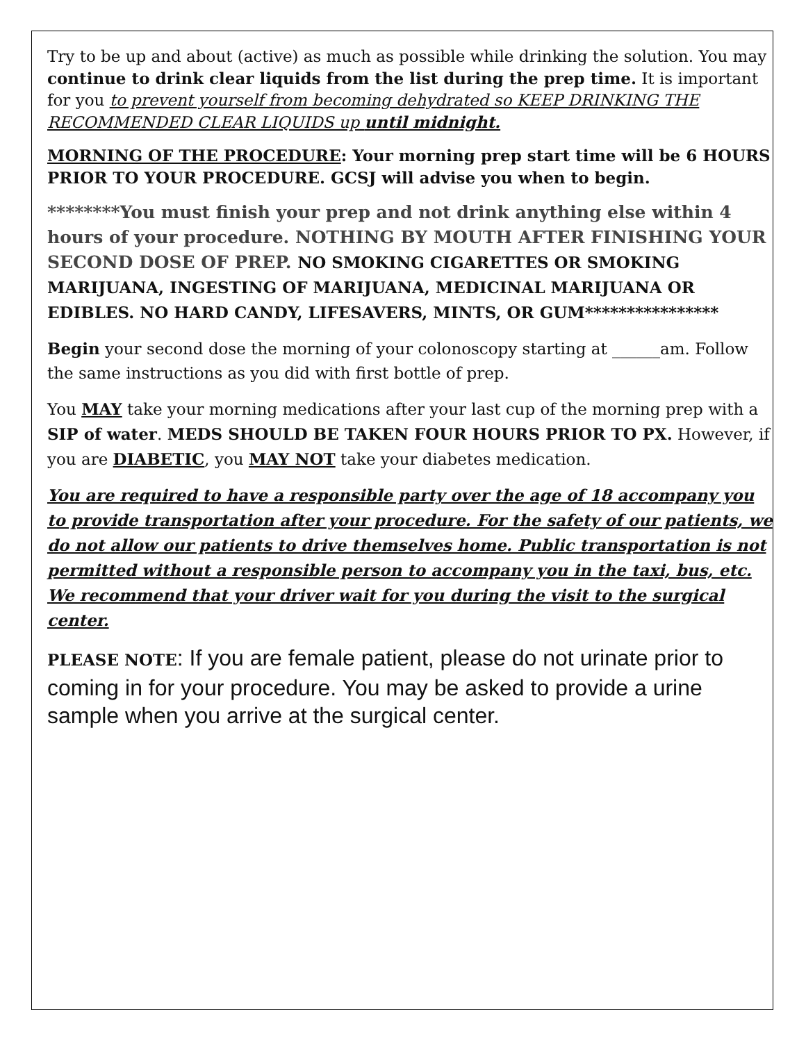Try to be up and about (active) as much as possible while drinking the solution. You may continue to drink clear liquids from the list during the prep time. It is important for you to prevent yourself from becoming dehydrated so KEEP DRINKING THE RECOMMENDED CLEAR LIQUIDS up until midnight.
MORNING OF THE PROCEDURE: Your morning prep start time will be 6 HOURS PRIOR TO YOUR PROCEDURE. GCSJ will advise you when to begin.
********You must finish your prep and not drink anything else within 4 hours of your procedure. NOTHING BY MOUTH AFTER FINISHING YOUR SECOND DOSE OF PREP. NO SMOKING CIGARETTES OR SMOKING MARIJUANA, INGESTING OF MARIJUANA, MEDICINAL MARIJUANA OR EDIBLES. NO HARD CANDY, LIFESAVERS, MINTS, OR GUM****************
Begin your second dose the morning of your colonoscopy starting at ______am. Follow the same instructions as you did with first bottle of prep.
You MAY take your morning medications after your last cup of the morning prep with a SIP of water. MEDS SHOULD BE TAKEN FOUR HOURS PRIOR TO PX. However, if you are DIABETIC, you MAY NOT take your diabetes medication.
You are required to have a responsible party over the age of 18 accompany you to provide transportation after your procedure. For the safety of our patients, we do not allow our patients to drive themselves home. Public transportation is not permitted without a responsible person to accompany you in the taxi, bus, etc. We recommend that your driver wait for you during the visit to the surgical center.
PLEASE NOTE: If you are female patient, please do not urinate prior to coming in for your procedure. You may be asked to provide a urine sample when you arrive at the surgical center.